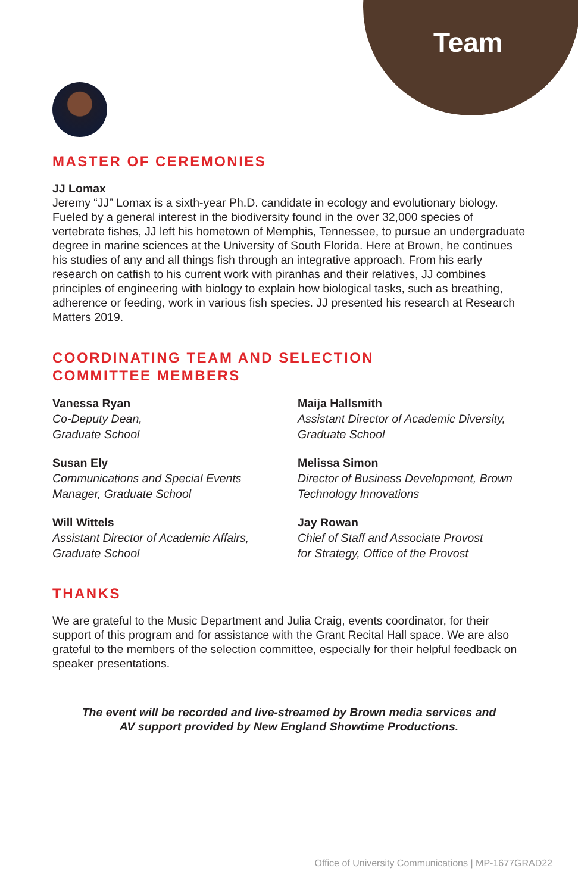Team
MASTER OF CEREMONIES
JJ Lomax
Jeremy “JJ” Lomax is a sixth-year Ph.D. candidate in ecology and evolutionary biology. Fueled by a general interest in the biodiversity found in the over 32,000 species of vertebrate fishes, JJ left his hometown of Memphis, Tennessee, to pursue an undergraduate degree in marine sciences at the University of South Florida. Here at Brown, he continues his studies of any and all things fish through an integrative approach. From his early research on catfish to his current work with piranhas and their relatives, JJ combines principles of engineering with biology to explain how biological tasks, such as breathing, adherence or feeding, work in various fish species. JJ presented his research at Research Matters 2019.
COORDINATING TEAM AND SELECTION
COMMITTEE MEMBERS
Vanessa Ryan
Co-Deputy Dean,
Graduate School
Maija Hallsmith
Assistant Director of Academic Diversity,
Graduate School
Susan Ely
Communications and Special Events
Manager, Graduate School
Melissa Simon
Director of Business Development, Brown
Technology Innovations
Will Wittels
Assistant Director of Academic Affairs,
Graduate School
Jay Rowan
Chief of Staff and Associate Provost
for Strategy, Office of the Provost
THANKS
We are grateful to the Music Department and Julia Craig, events coordinator, for their support of this program and for assistance with the Grant Recital Hall space. We are also grateful to the members of the selection committee, especially for their helpful feedback on speaker presentations.
The event will be recorded and live-streamed by Brown media services and
AV support provided by New England Showtime Productions.
Office of University Communications | MP-1677GRAD22